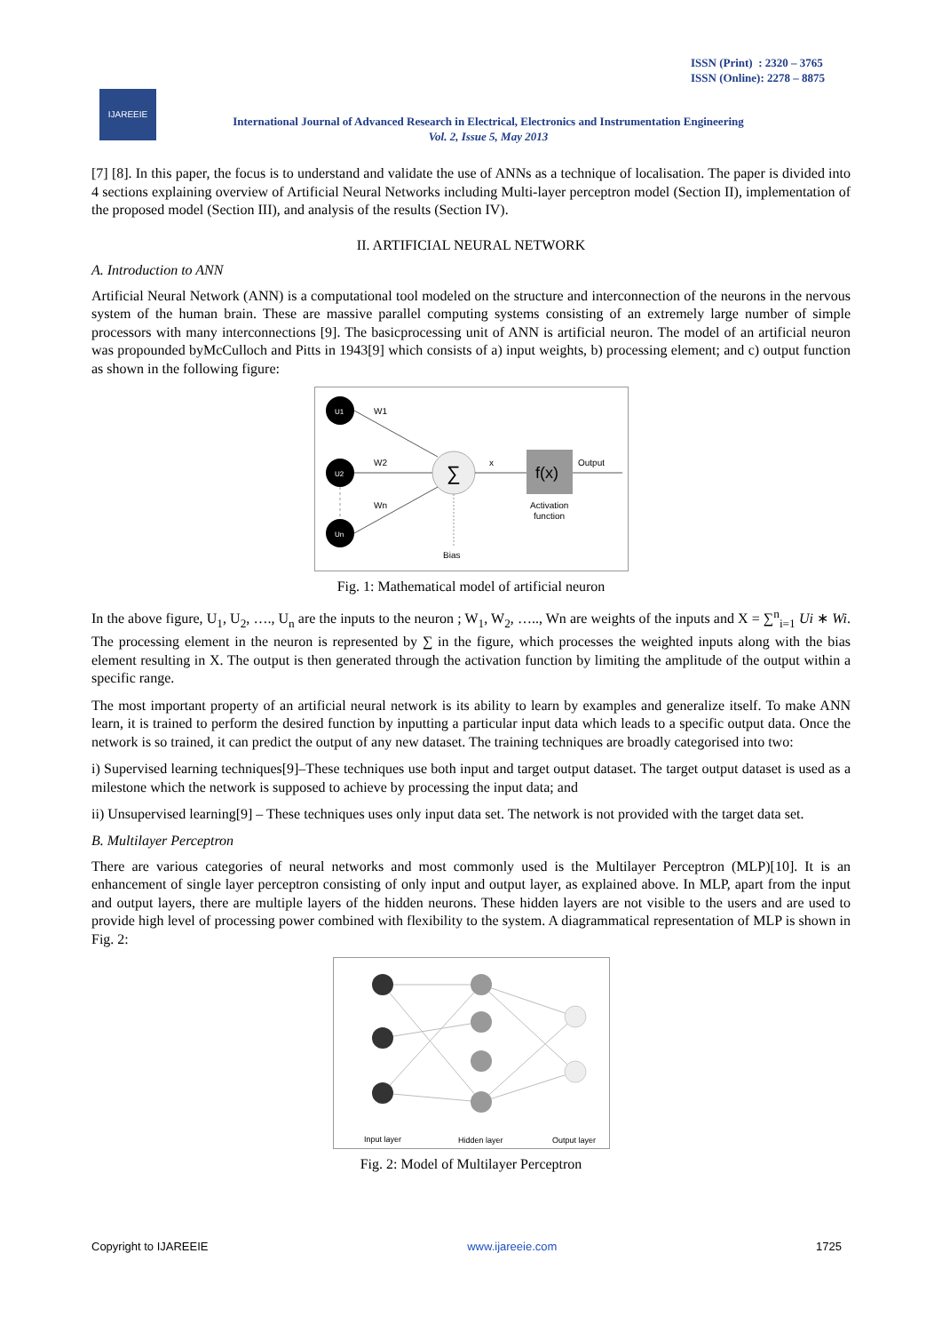ISSN (Print) : 2320 – 3765
ISSN (Online): 2278 – 8875
IJAREEIE
International Journal of Advanced Research in Electrical, Electronics and Instrumentation Engineering
Vol. 2, Issue 5, May 2013
[7] [8]. In this paper, the focus is to understand and validate the use of ANNs as a technique of localisation. The paper is divided into 4 sections explaining overview of Artificial Neural Networks including Multi-layer perceptron model (Section II), implementation of the proposed model (Section III), and analysis of the results (Section IV).
II. ARTIFICIAL NEURAL NETWORK
A. Introduction to ANN
Artificial Neural Network (ANN) is a computational tool modeled on the structure and interconnection of the neurons in the nervous system of the human brain. These are massive parallel computing systems consisting of an extremely large number of simple processors with many interconnections [9]. The basicprocessing unit of ANN is artificial neuron. The model of an artificial neuron was propounded byMcCulloch and Pitts in 1943[9] which consists of a) input weights, b) processing element; and c) output function as shown in the following figure:
U1
U2
Un
W1
W2
Wn
∑
x
f(x)
Output
Activation
function
Bias
Fig. 1: Mathematical model of artificial neuron
In the above figure, U<sub>1</sub>, U<sub>2</sub>, …., U<sub>n</sub> are the inputs to the neuron ; W<sub>1</sub>, W<sub>2</sub>, ….., Wn are weights of the inputs and X = ∑<sup>n</sup><sub>i=1</sub> Ui ∗ Wi. The processing element in the neuron is represented by ∑ in the figure, which processes the weighted inputs along with the bias element resulting in X. The output is then generated through the activation function by limiting the amplitude of the output within a specific range.
The most important property of an artificial neural network is its ability to learn by examples and generalize itself. To make ANN learn, it is trained to perform the desired function by inputting a particular input data which leads to a specific output data. Once the network is so trained, it can predict the output of any new dataset. The training techniques are broadly categorised into two:
i) Supervised learning techniques[9]–These techniques use both input and target output dataset. The target output dataset is used as a milestone which the network is supposed to achieve by processing the input data; and
ii) Unsupervised learning[9] – These techniques uses only input data set. The network is not provided with the target data set.
B. Multilayer Perceptron
There are various categories of neural networks and most commonly used is the Multilayer Perceptron (MLP)[10]. It is an enhancement of single layer perceptron consisting of only input and output layer, as explained above. In MLP, apart from the input and output layers, there are multiple layers of the hidden neurons. These hidden layers are not visible to the users and are used to provide high level of processing power combined with flexibility to the system. A diagrammatical representation of MLP is shown in Fig. 2:
Input layer
Hidden layer
Output layer
Fig. 2: Model of Multilayer Perceptron
Copyright to IJAREEIE www.ijareeie.com 1725